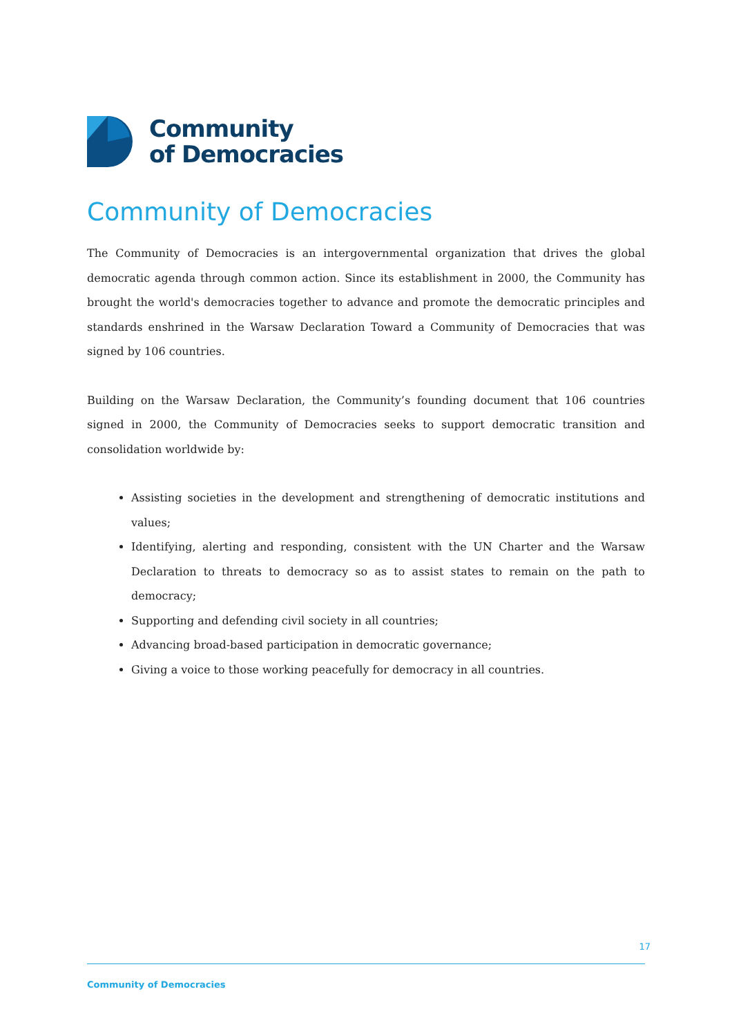Community
of Democracies
Community of Democracies
The Community of Democracies is an intergovernmental organization that drives the global democratic agenda through common action. Since its establishment in 2000, the Community has brought the world's democracies together to advance and promote the democratic principles and standards enshrined in the Warsaw Declaration Toward a Community of Democracies that was signed by 106 countries.
Building on the Warsaw Declaration, the Community’s founding document that 106 countries signed in 2000, the Community of Democracies seeks to support democratic transition and consolidation worldwide by:
Assisting societies in the development and strengthening of democratic institutions and values;
Identifying, alerting and responding, consistent with the UN Charter and the Warsaw Declaration to threats to democracy so as to assist states to remain on the path to democracy;
Supporting and defending civil society in all countries;
Advancing broad-based participation in democratic governance;
Giving a voice to those working peacefully for democracy in all countries.
17
Community of Democracies